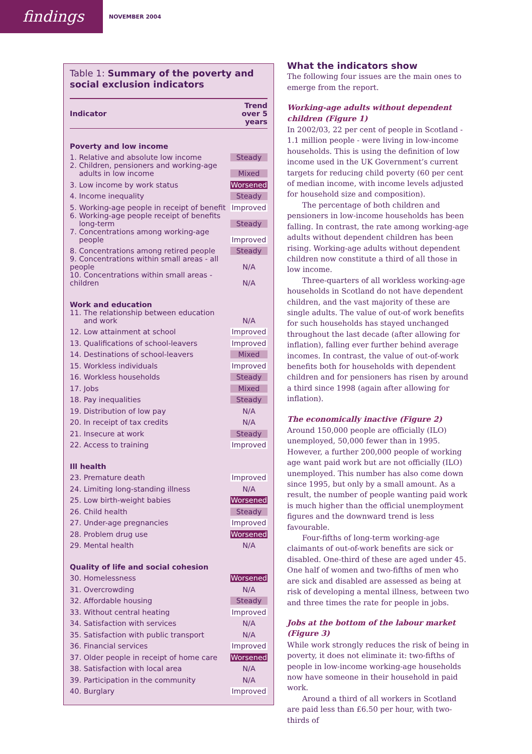findings
NOVEMBER 2004
Table 1: Summary of the poverty and social exclusion indicators
| Indicator | Trend over 5 years |
| --- | --- |
| Poverty and low income | |
| 1. Relative and absolute low income | Steady |
| 2. Children, pensioners and working-age adults in low income | Mixed |
| 3. Low income by work status | Worsened |
| 4. Income inequality | Steady |
| 5. Working-age people in receipt of benefit | Improved |
| 6. Working-age people receipt of benefits long-term | Steady |
| 7. Concentrations among working-age people | Improved |
| 8. Concentrations among retired people | Steady |
| 9. Concentrations within small areas - all people | N/A |
| 10. Concentrations within small areas - children | N/A |
| Work and education | |
| 11. The relationship between education and work | N/A |
| 12. Low attainment at school | Improved |
| 13. Qualifications of school-leavers | Improved |
| 14. Destinations of school-leavers | Mixed |
| 15. Workless individuals | Improved |
| 16. Workless households | Steady |
| 17. Jobs | Mixed |
| 18. Pay inequalities | Steady |
| 19. Distribution of low pay | N/A |
| 20. In receipt of tax credits | N/A |
| 21. Insecure at work | Steady |
| 22. Access to training | Improved |
| Ill health | |
| 23. Premature death | Improved |
| 24. Limiting long-standing illness | N/A |
| 25. Low birth-weight babies | Worsened |
| 26. Child health | Steady |
| 27. Under-age pregnancies | Improved |
| 28. Problem drug use | Worsened |
| 29. Mental health | N/A |
| Quality of life and social cohesion | |
| 30. Homelessness | Worsened |
| 31. Overcrowding | N/A |
| 32. Affordable housing | Steady |
| 33. Without central heating | Improved |
| 34. Satisfaction with services | N/A |
| 35. Satisfaction with public transport | N/A |
| 36. Financial services | Improved |
| 37. Older people in receipt of home care | Worsened |
| 38. Satisfaction with local area | N/A |
| 39. Participation in the community | N/A |
| 40. Burglary | Improved |
What the indicators show
The following four issues are the main ones to emerge from the report.
Working-age adults without dependent children (Figure 1)
In 2002/03, 22 per cent of people in Scotland - 1.1 million people - were living in low-income households. This is using the definition of low income used in the UK Government’s current targets for reducing child poverty (60 per cent of median income, with income levels adjusted for household size and composition).
The percentage of both children and pensioners in low-income households has been falling. In contrast, the rate among working-age adults without dependent children has been rising. Working-age adults without dependent children now constitute a third of all those in low income.
Three-quarters of all workless working-age households in Scotland do not have dependent children, and the vast majority of these are single adults. The value of out-of work benefits for such households has stayed unchanged throughout the last decade (after allowing for inflation), falling ever further behind average incomes. In contrast, the value of out-of-work benefits both for households with dependent children and for pensioners has risen by around a third since 1998 (again after allowing for inflation).
The economically inactive (Figure 2)
Around 150,000 people are officially (ILO) unemployed, 50,000 fewer than in 1995. However, a further 200,000 people of working age want paid work but are not officially (ILO) unemployed. This number has also come down since 1995, but only by a small amount. As a result, the number of people wanting paid work is much higher than the official unemployment figures and the downward trend is less favourable.
Four-fifths of long-term working-age claimants of out-of-work benefits are sick or disabled. One-third of these are aged under 45. One half of women and two-fifths of men who are sick and disabled are assessed as being at risk of developing a mental illness, between two and three times the rate for people in jobs.
Jobs at the bottom of the labour market (Figure 3)
While work strongly reduces the risk of being in poverty, it does not eliminate it: two-fifths of people in low-income working-age households now have someone in their household in paid work.
Around a third of all workers in Scotland are paid less than £6.50 per hour, with two-thirds of